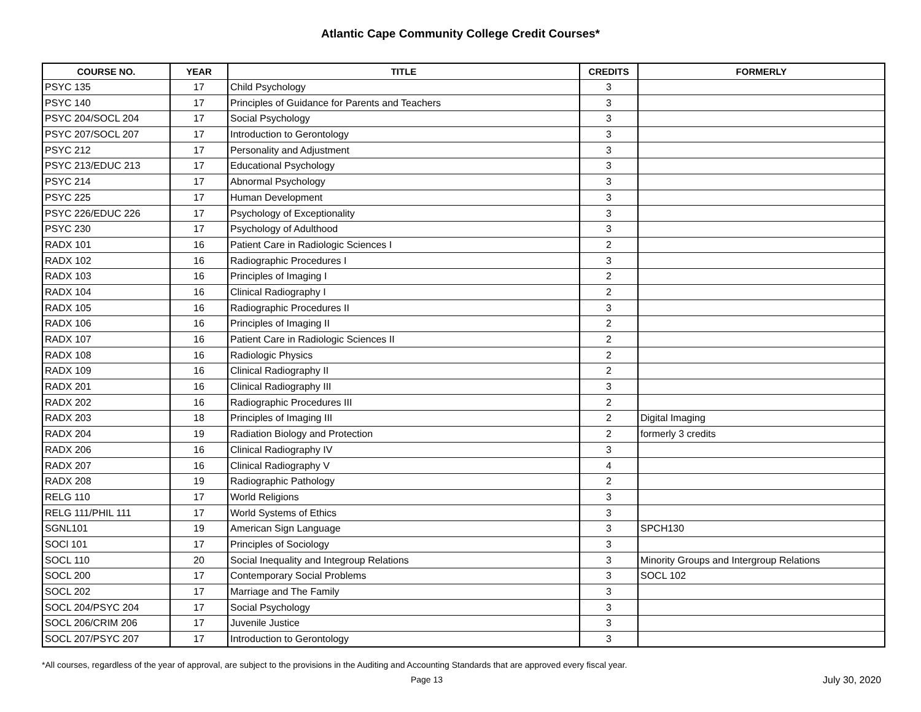Atlantic Cape Community College Credit Courses*
| COURSE NO. | YEAR | TITLE | CREDITS | FORMERLY |
| --- | --- | --- | --- | --- |
| PSYC 135 | 17 | Child Psychology | 3 | |
| PSYC 140 | 17 | Principles of Guidance for Parents and Teachers | 3 | |
| PSYC 204/SOCL 204 | 17 | Social Psychology | 3 | |
| PSYC 207/SOCL 207 | 17 | Introduction to Gerontology | 3 | |
| PSYC 212 | 17 | Personality and Adjustment | 3 | |
| PSYC 213/EDUC 213 | 17 | Educational Psychology | 3 | |
| PSYC 214 | 17 | Abnormal Psychology | 3 | |
| PSYC 225 | 17 | Human Development | 3 | |
| PSYC 226/EDUC 226 | 17 | Psychology of Exceptionality | 3 | |
| PSYC 230 | 17 | Psychology of Adulthood | 3 | |
| RADX 101 | 16 | Patient Care in Radiologic Sciences I | 2 | |
| RADX 102 | 16 | Radiographic Procedures I | 3 | |
| RADX 103 | 16 | Principles of Imaging I | 2 | |
| RADX 104 | 16 | Clinical Radiography I | 2 | |
| RADX 105 | 16 | Radiographic Procedures II | 3 | |
| RADX 106 | 16 | Principles of Imaging II | 2 | |
| RADX 107 | 16 | Patient Care in Radiologic Sciences II | 2 | |
| RADX 108 | 16 | Radiologic Physics | 2 | |
| RADX 109 | 16 | Clinical Radiography II | 2 | |
| RADX 201 | 16 | Clinical Radiography III | 3 | |
| RADX 202 | 16 | Radiographic Procedures III | 2 | |
| RADX 203 | 18 | Principles of Imaging III | 2 | Digital Imaging |
| RADX 204 | 19 | Radiation Biology and Protection | 2 | formerly 3 credits |
| RADX 206 | 16 | Clinical Radiography IV | 3 | |
| RADX 207 | 16 | Clinical Radiography V | 4 | |
| RADX 208 | 19 | Radiographic Pathology | 2 | |
| RELG 110 | 17 | World Religions | 3 | |
| RELG 111/PHIL 111 | 17 | World Systems of Ethics | 3 | |
| SGNL101 | 19 | American Sign Language | 3 | SPCH130 |
| SOCl 101 | 17 | Principles of Sociology | 3 | |
| SOCL 110 | 20 | Social Inequality and Integroup Relations | 3 | Minority Groups and Intergroup Relations |
| SOCL 200 | 17 | Contemporary Social Problems | 3 | SOCL 102 |
| SOCL 202 | 17 | Marriage and The Family | 3 | |
| SOCL 204/PSYC 204 | 17 | Social Psychology | 3 | |
| SOCL 206/CRIM 206 | 17 | Juvenile Justice | 3 | |
| SOCL 207/PSYC 207 | 17 | Introduction to Gerontology | 3 | |
*All courses, regardless of the year of approval, are subject to the provisions in the Auditing and Accounting Standards that are approved every fiscal year.
Page 13 July 30, 2020